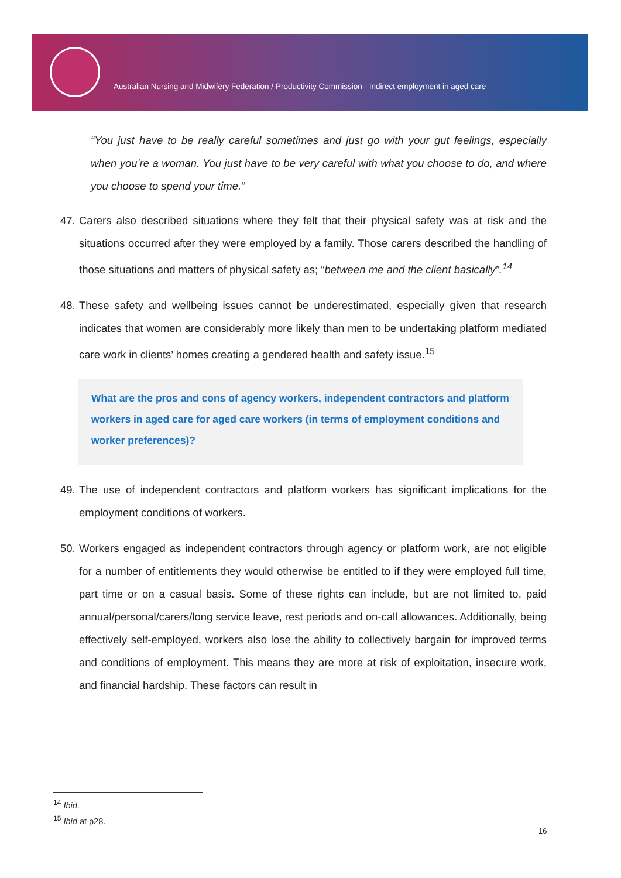Australian Nursing and Midwifery Federation / Productivity Commission - Indirect employment in aged care
“You just have to be really careful sometimes and just go with your gut feelings, especially when you’re a woman. You just have to be very careful with what you choose to do, and where you choose to spend your time.”
47. Carers also described situations where they felt that their physical safety was at risk and the situations occurred after they were employed by a family. Those carers described the handling of those situations and matters of physical safety as; “between me and the client basically”.<sup>14</sup>
48. These safety and wellbeing issues cannot be underestimated, especially given that research indicates that women are considerably more likely than men to be undertaking platform mediated care work in clients’ homes creating a gendered health and safety issue.<sup>15</sup>
What are the pros and cons of agency workers, independent contractors and platform workers in aged care for aged care workers (in terms of employment conditions and worker preferences)?
49. The use of independent contractors and platform workers has significant implications for the employment conditions of workers.
50. Workers engaged as independent contractors through agency or platform work, are not eligible for a number of entitlements they would otherwise be entitled to if they were employed full time, part time or on a casual basis. Some of these rights can include, but are not limited to, paid annual/personal/carers/long service leave, rest periods and on-call allowances. Additionally, being effectively self-employed, workers also lose the ability to collectively bargain for improved terms and conditions of employment. This means they are more at risk of exploitation, insecure work, and financial hardship. These factors can result in
<sup>14</sup> Ibid.
<sup>15</sup> Ibid at p28.
16